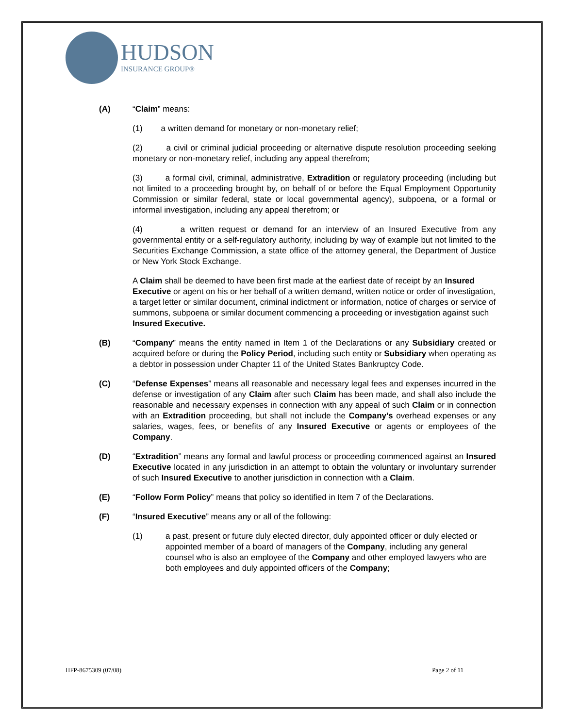HUDSON
INSURANCE GROUP®
(A) “Claim” means:
(1) a written demand for monetary or non-monetary relief;
(2) a civil or criminal judicial proceeding or alternative dispute resolution proceeding seeking monetary or non-monetary relief, including any appeal therefrom;
(3) a formal civil, criminal, administrative, Extradition or regulatory proceeding (including but not limited to a proceeding brought by, on behalf of or before the Equal Employment Opportunity Commission or similar federal, state or local governmental agency), subpoena, or a formal or informal investigation, including any appeal therefrom; or
(4) a written request or demand for an interview of an Insured Executive from any governmental entity or a self-regulatory authority, including by way of example but not limited to the Securities Exchange Commission, a state office of the attorney general, the Department of Justice or New York Stock Exchange.
A Claim shall be deemed to have been first made at the earliest date of receipt by an Insured Executive or agent on his or her behalf of a written demand, written notice or order of investigation, a target letter or similar document, criminal indictment or information, notice of charges or service of summons, subpoena or similar document commencing a proceeding or investigation against such Insured Executive.
(B) “Company” means the entity named in Item 1 of the Declarations or any Subsidiary created or acquired before or during the Policy Period, including such entity or Subsidiary when operating as a debtor in possession under Chapter 11 of the United States Bankruptcy Code.
(C) “Defense Expenses” means all reasonable and necessary legal fees and expenses incurred in the defense or investigation of any Claim after such Claim has been made, and shall also include the reasonable and necessary expenses in connection with any appeal of such Claim or in connection with an Extradition proceeding, but shall not include the Company’s overhead expenses or any salaries, wages, fees, or benefits of any Insured Executive or agents or employees of the Company.
(D) “Extradition” means any formal and lawful process or proceeding commenced against an Insured Executive located in any jurisdiction in an attempt to obtain the voluntary or involuntary surrender of such Insured Executive to another jurisdiction in connection with a Claim.
(E) “Follow Form Policy” means that policy so identified in Item 7 of the Declarations.
(F) “Insured Executive” means any or all of the following:
(1) a past, present or future duly elected director, duly appointed officer or duly elected or appointed member of a board of managers of the Company, including any general counsel who is also an employee of the Company and other employed lawyers who are both employees and duly appointed officers of the Company;
HFP-8675309 (07/08) Page 2 of 11